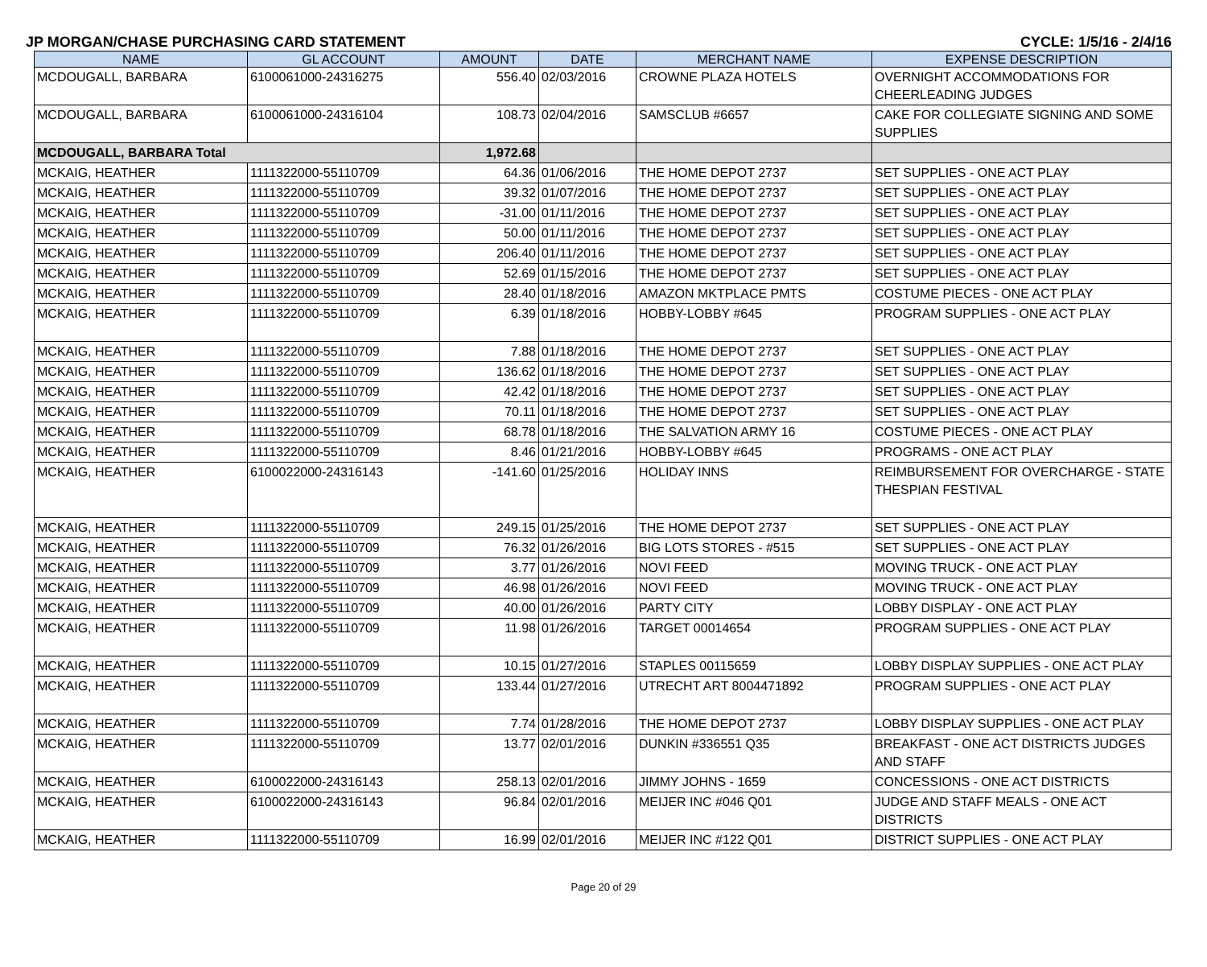JP MORGAN/CHASE PURCHASING CARD STATEMENT CYCLE: 1/5/16 - 2/4/16
| NAME | GL ACCOUNT | AMOUNT | DATE | MERCHANT NAME | EXPENSE DESCRIPTION |
| --- | --- | --- | --- | --- | --- |
| MCDOUGALL, BARBARA | 6100061000-24316275 | 556.40 | 02/03/2016 | CROWNE PLAZA HOTELS | OVERNIGHT ACCOMMODATIONS FOR CHEERLEADING JUDGES |
| MCDOUGALL, BARBARA | 6100061000-24316104 | 108.73 | 02/04/2016 | SAMSCLUB #6657 | CAKE FOR COLLEGIATE SIGNING AND SOME SUPPLIES |
| MCDOUGALL, BARBARA Total | | 1,972.68 | | | |
| MCKAIG, HEATHER | 1111322000-55110709 | 64.36 | 01/06/2016 | THE HOME DEPOT 2737 | SET SUPPLIES - ONE ACT PLAY |
| MCKAIG, HEATHER | 1111322000-55110709 | 39.32 | 01/07/2016 | THE HOME DEPOT 2737 | SET SUPPLIES - ONE ACT PLAY |
| MCKAIG, HEATHER | 1111322000-55110709 | -31.00 | 01/11/2016 | THE HOME DEPOT 2737 | SET SUPPLIES - ONE ACT PLAY |
| MCKAIG, HEATHER | 1111322000-55110709 | 50.00 | 01/11/2016 | THE HOME DEPOT 2737 | SET SUPPLIES - ONE ACT PLAY |
| MCKAIG, HEATHER | 1111322000-55110709 | 206.40 | 01/11/2016 | THE HOME DEPOT 2737 | SET SUPPLIES - ONE ACT PLAY |
| MCKAIG, HEATHER | 1111322000-55110709 | 52.69 | 01/15/2016 | THE HOME DEPOT 2737 | SET SUPPLIES - ONE ACT PLAY |
| MCKAIG, HEATHER | 1111322000-55110709 | 28.40 | 01/18/2016 | AMAZON MKTPLACE PMTS | COSTUME PIECES - ONE ACT PLAY |
| MCKAIG, HEATHER | 1111322000-55110709 | 6.39 | 01/18/2016 | HOBBY-LOBBY #645 | PROGRAM SUPPLIES - ONE ACT PLAY |
| MCKAIG, HEATHER | 1111322000-55110709 | 7.88 | 01/18/2016 | THE HOME DEPOT 2737 | SET SUPPLIES - ONE ACT PLAY |
| MCKAIG, HEATHER | 1111322000-55110709 | 136.62 | 01/18/2016 | THE HOME DEPOT 2737 | SET SUPPLIES - ONE ACT PLAY |
| MCKAIG, HEATHER | 1111322000-55110709 | 42.42 | 01/18/2016 | THE HOME DEPOT 2737 | SET SUPPLIES - ONE ACT PLAY |
| MCKAIG, HEATHER | 1111322000-55110709 | 70.11 | 01/18/2016 | THE HOME DEPOT 2737 | SET SUPPLIES - ONE ACT PLAY |
| MCKAIG, HEATHER | 1111322000-55110709 | 68.78 | 01/18/2016 | THE SALVATION ARMY 16 | COSTUME PIECES - ONE ACT PLAY |
| MCKAIG, HEATHER | 1111322000-55110709 | 8.46 | 01/21/2016 | HOBBY-LOBBY #645 | PROGRAMS - ONE ACT PLAY |
| MCKAIG, HEATHER | 6100022000-24316143 | -141.60 | 01/25/2016 | HOLIDAY INNS | REIMBURSEMENT FOR OVERCHARGE - STATE THESPIAN FESTIVAL |
| MCKAIG, HEATHER | 1111322000-55110709 | 249.15 | 01/25/2016 | THE HOME DEPOT 2737 | SET SUPPLIES - ONE ACT PLAY |
| MCKAIG, HEATHER | 1111322000-55110709 | 76.32 | 01/26/2016 | BIG LOTS STORES - #515 | SET SUPPLIES - ONE ACT PLAY |
| MCKAIG, HEATHER | 1111322000-55110709 | 3.77 | 01/26/2016 | NOVI FEED | MOVING TRUCK - ONE ACT PLAY |
| MCKAIG, HEATHER | 1111322000-55110709 | 46.98 | 01/26/2016 | NOVI FEED | MOVING TRUCK - ONE ACT PLAY |
| MCKAIG, HEATHER | 1111322000-55110709 | 40.00 | 01/26/2016 | PARTY CITY | LOBBY DISPLAY - ONE ACT PLAY |
| MCKAIG, HEATHER | 1111322000-55110709 | 11.98 | 01/26/2016 | TARGET 00014654 | PROGRAM SUPPLIES - ONE ACT PLAY |
| MCKAIG, HEATHER | 1111322000-55110709 | 10.15 | 01/27/2016 | STAPLES 00115659 | LOBBY DISPLAY SUPPLIES - ONE ACT PLAY |
| MCKAIG, HEATHER | 1111322000-55110709 | 133.44 | 01/27/2016 | UTRECHT ART 8004471892 | PROGRAM SUPPLIES - ONE ACT PLAY |
| MCKAIG, HEATHER | 1111322000-55110709 | 7.74 | 01/28/2016 | THE HOME DEPOT 2737 | LOBBY DISPLAY SUPPLIES - ONE ACT PLAY |
| MCKAIG, HEATHER | 1111322000-55110709 | 13.77 | 02/01/2016 | DUNKIN #336551 Q35 | BREAKFAST - ONE ACT DISTRICTS JUDGES AND STAFF |
| MCKAIG, HEATHER | 6100022000-24316143 | 258.13 | 02/01/2016 | JIMMY JOHNS - 1659 | CONCESSIONS - ONE ACT DISTRICTS |
| MCKAIG, HEATHER | 6100022000-24316143 | 96.84 | 02/01/2016 | MEIJER INC #046 Q01 | JUDGE AND STAFF MEALS - ONE ACT DISTRICTS |
| MCKAIG, HEATHER | 1111322000-55110709 | 16.99 | 02/01/2016 | MEIJER INC #122 Q01 | DISTRICT SUPPLIES - ONE ACT PLAY |
Page 20 of 29